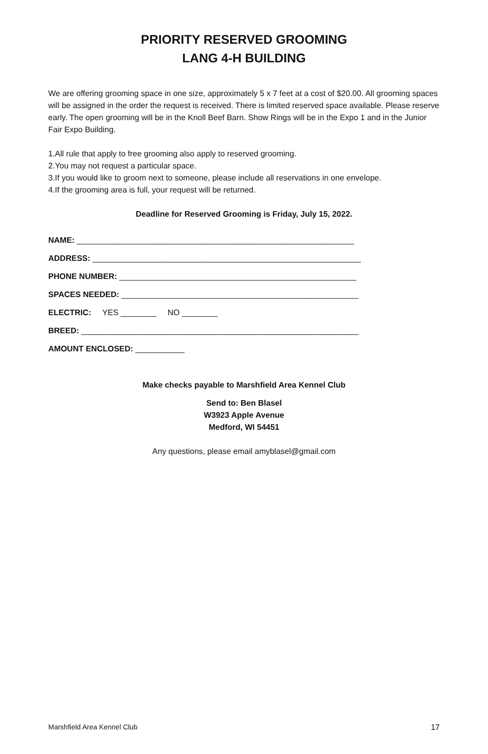PRIORITY RESERVED GROOMING
LANG 4-H BUILDING
We are offering grooming space in one size, approximately 5 x 7 feet at a cost of $20.00. All grooming spaces will be assigned in the order the request is received. There is limited reserved space available. Please reserve early. The open grooming will be in the Knoll Beef Barn. Show Rings will be in the Expo 1 and in the Junior Fair Expo Building.
1.All rule that apply to free grooming also apply to reserved grooming.
2.You may not request a particular space.
3.If you would like to groom next to someone, please include all reservations in one envelope.
4.If the grooming area is full, your request will be returned.
Deadline for Reserved Grooming is Friday, July 15, 2022.
NAME: ______________________________________________________________
ADDRESS: ____________________________________________________________
PHONE NUMBER: _____________________________________________________
SPACES NEEDED: _____________________________________________________
ELECTRIC: YES ________ NO ________
BREED: ______________________________________________________________
AMOUNT ENCLOSED: ___________
Make checks payable to Marshfield Area Kennel Club
Send to: Ben Blasel
W3923 Apple Avenue
Medford, WI 54451
Any questions, please email amyblasel@gmail.com
Marshfield Area Kennel Club 17